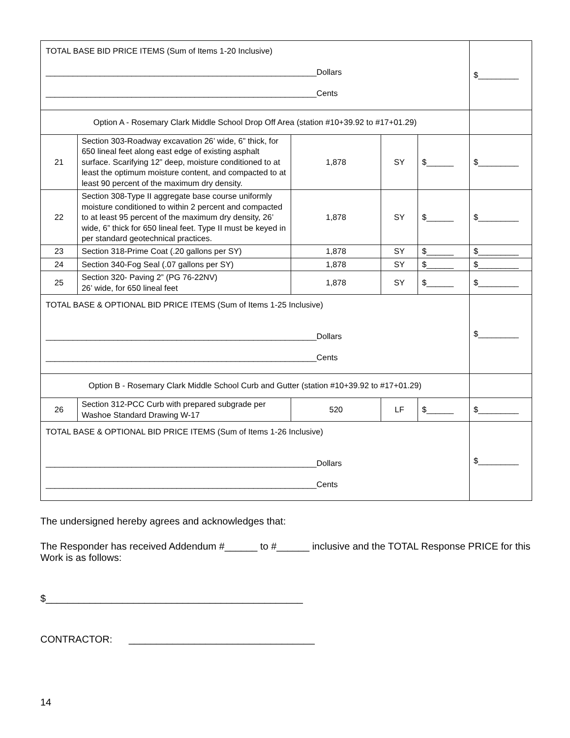| TOTAL BASE BID PRICE ITEMS (Sum of Items 1-20 Inclusive) ____________________________________________________________Dollars ____________________________________________________________Cents | | | | | $_________ |
| Option A - Rosemary Clark Middle School Drop Off Area (station #10+39.92 to #17+01.29) | | | | | |
| 21 | Section 303-Roadway excavation 26’ wide, 6” thick, for 650 lineal feet along east edge of existing asphalt surface. Scarifying 12” deep, moisture conditioned to at least the optimum moisture content, and compacted to at least 90 percent of the maximum dry density. | 1,878 | SY | $______ | $_________ |
| 22 | Section 308-Type II aggregate base course uniformly moisture conditioned to within 2 percent and compacted to at least 95 percent of the maximum dry density, 26’ wide, 6” thick for 650 lineal feet. Type II must be keyed in per standard geotechnical practices. | 1,878 | SY | $______ | $_________ |
| 23 | Section 318-Prime Coat (.20 gallons per SY) | 1,878 | SY | $______ | $_________ |
| 24 | Section 340-Fog Seal (.07 gallons per SY) | 1,878 | SY | $______ | $_________ |
| 25 | Section 320- Paving 2” (PG 76-22NV) 26’ wide, for 650 lineal feet | 1,878 | SY | $______ | $_________ |
| TOTAL BASE & OPTIONAL BID PRICE ITEMS (Sum of Items 1-25 Inclusive) ____________________________________________________________Dollars ____________________________________________________________Cents | | | | | $_________ |
| Option B - Rosemary Clark Middle School Curb and Gutter (station #10+39.92 to #17+01.29) | | | | | |
| 26 | Section 312-PCC Curb with prepared subgrade per Washoe Standard Drawing W-17 | 520 | LF | $______ | $_________ |
| TOTAL BASE & OPTIONAL BID PRICE ITEMS (Sum of Items 1-26 Inclusive) ____________________________________________________________Dollars ____________________________________________________________Cents | | | | | $_________ |
The undersigned hereby agrees and acknowledges that:
The Responder has received Addendum #______ to #______ inclusive and the TOTAL Response PRICE for this Work is as follows:
$_______________________________________________
CONTRACTOR: __________________________________
14